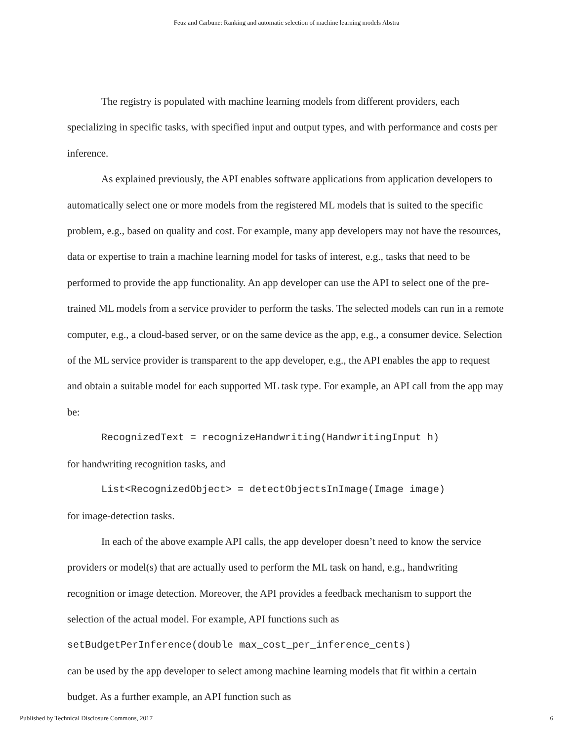Feuz and Carbune: Ranking and automatic selection of machine learning models Abstra
The registry is populated with machine learning models from different providers, each specializing in specific tasks, with specified input and output types, and with performance and costs per inference.
As explained previously, the API enables software applications from application developers to automatically select one or more models from the registered ML models that is suited to the specific problem, e.g., based on quality and cost. For example, many app developers may not have the resources, data or expertise to train a machine learning model for tasks of interest, e.g., tasks that need to be performed to provide the app functionality. An app developer can use the API to select one of the pre-trained ML models from a service provider to perform the tasks. The selected models can run in a remote computer, e.g., a cloud-based server, or on the same device as the app, e.g., a consumer device. Selection of the ML service provider is transparent to the app developer, e.g., the API enables the app to request and obtain a suitable model for each supported ML task type. For example, an API call from the app may be:
RecognizedText = recognizeHandwriting(HandwritingInput h)
for handwriting recognition tasks, and
List<RecognizedObject> = detectObjectsInImage(Image image)
for image-detection tasks.
In each of the above example API calls, the app developer doesn’t need to know the service providers or model(s) that are actually used to perform the ML task on hand, e.g., handwriting recognition or image detection. Moreover, the API provides a feedback mechanism to support the selection of the actual model. For example, API functions such as
setBudgetPerInference(double max_cost_per_inference_cents)
can be used by the app developer to select among machine learning models that fit within a certain budget. As a further example, an API function such as
Published by Technical Disclosure Commons, 2017 6